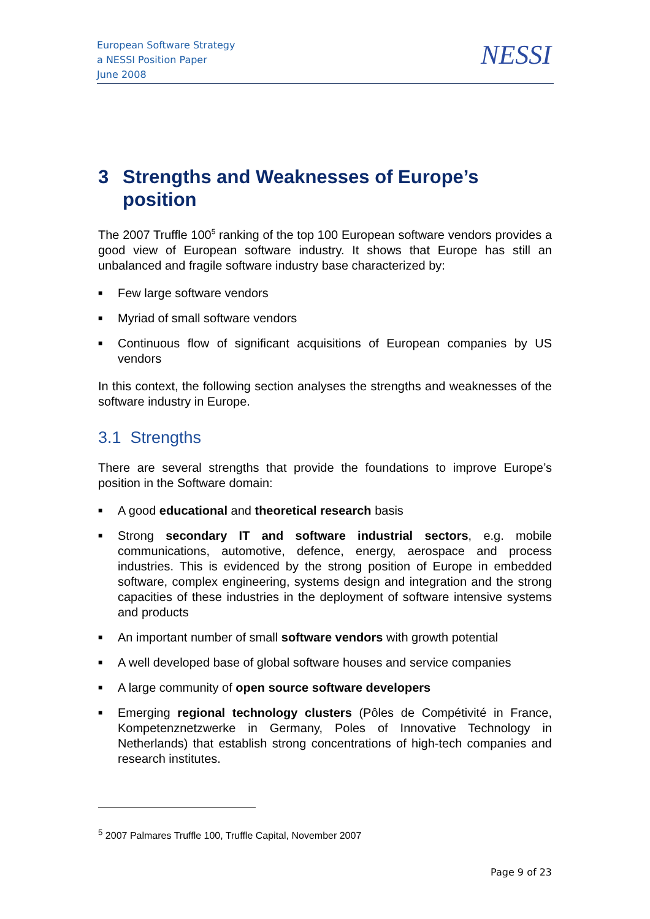European Software Strategy
a NESSI Position Paper
June 2008
NESSI
3 Strengths and Weaknesses of Europe’s position
The 2007 Truffle 100<sup>5</sup> ranking of the top 100 European software vendors provides a good view of European software industry. It shows that Europe has still an unbalanced and fragile software industry base characterized by:
■ Few large software vendors
■ Myriad of small software vendors
■ Continuous flow of significant acquisitions of European companies by US vendors
In this context, the following section analyses the strengths and weaknesses of the software industry in Europe.
3.1 Strengths
There are several strengths that provide the foundations to improve Europe’s position in the Software domain:
■ A good educational and theoretical research basis
■ Strong secondary IT and software industrial sectors, e.g. mobile communications, automotive, defence, energy, aerospace and process industries. This is evidenced by the strong position of Europe in embedded software, complex engineering, systems design and integration and the strong capacities of these industries in the deployment of software intensive systems and products
■ An important number of small software vendors with growth potential
■ A well developed base of global software houses and service companies
■ A large community of open source software developers
■ Emerging regional technology clusters (Pôles de Compétivité in France, Kompetenznetzwerke in Germany, Poles of Innovative Technology in Netherlands) that establish strong concentrations of high-tech companies and research institutes.
<sup>5</sup> 2007 Palmares Truffle 100, Truffle Capital, November 2007
Page 9 of 23